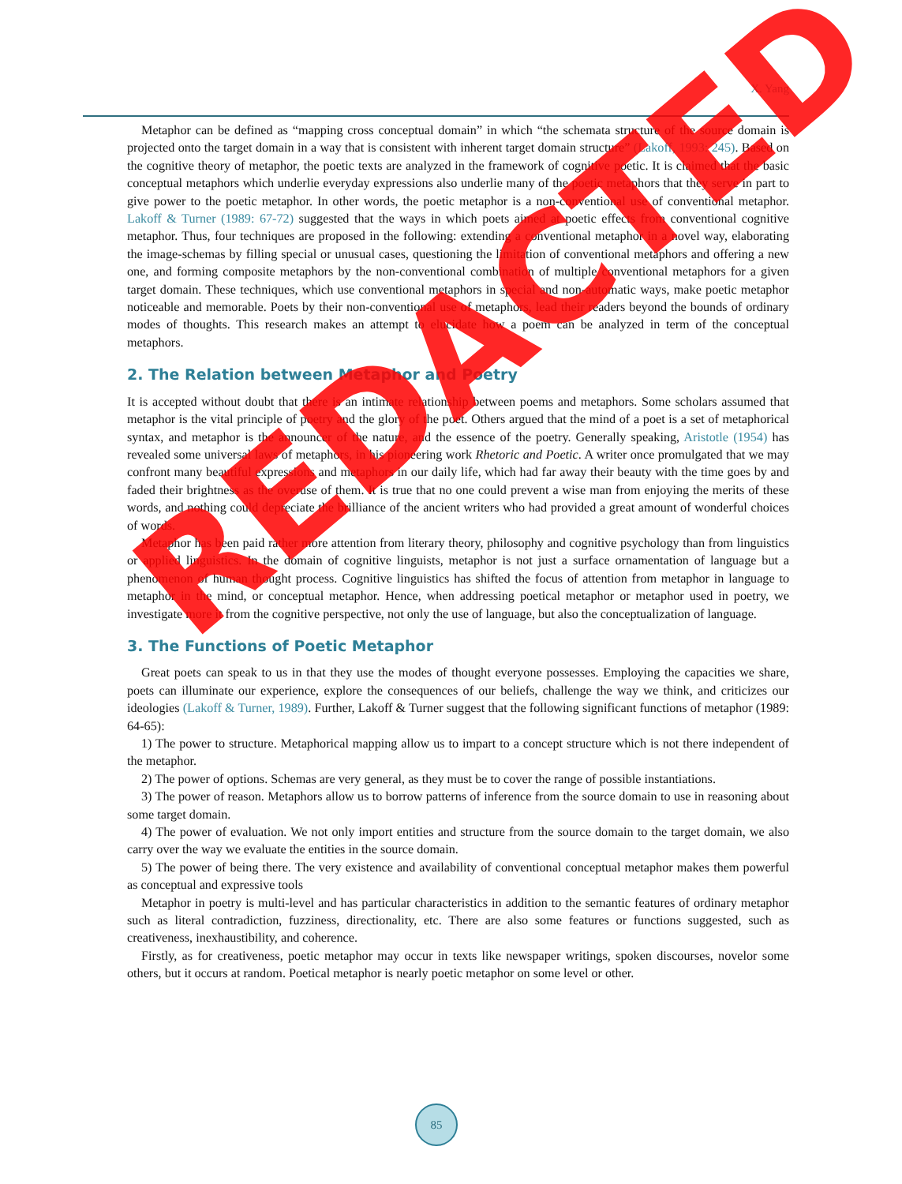X. Yang
Metaphor can be defined as “mapping cross conceptual domain” in which “the schemata structure of the source domain is projected onto the target domain in a way that is consistent with inherent target domain structure” (Lakoff, 1993: 245). Based on the cognitive theory of metaphor, the poetic texts are analyzed in the framework of cognitive poetic. It is claimed that the basic conceptual metaphors which underlie everyday expressions also underlie many of the poetic metaphors that they serve in part to give power to the poetic metaphor. In other words, the poetic metaphor is a non-conventional use of conventional metaphor. Lakoff & Turner (1989: 67-72) suggested that the ways in which poets aimed at poetic effects from conventional cognitive metaphor. Thus, four techniques are proposed in the following: extending a conventional metaphor in a novel way, elaborating the image-schemas by filling special or unusual cases, questioning the limitation of conventional metaphors and offering a new one, and forming composite metaphors by the non-conventional combination of multiple conventional metaphors for a given target domain. These techniques, which use conventional metaphors in special and non-automatic ways, make poetic metaphor noticeable and memorable. Poets by their non-conventional use of metaphors, lead their readers beyond the bounds of ordinary modes of thoughts. This research makes an attempt to elucidate how a poem can be analyzed in term of the conceptual metaphors.
2. The Relation between Metaphor and Poetry
It is accepted without doubt that there is an intimate relationship between poems and metaphors. Some scholars assumed that metaphor is the vital principle of poetry and the glory of the poet. Others argued that the mind of a poet is a set of metaphorical syntax, and metaphor is the announcer of the nature, and the essence of the poetry. Generally speaking, Aristotle (1954) has revealed some universal laws of metaphors, in his pioneering work Rhetoric and Poetic. A writer once promulgated that we may confront many beautiful expressions and metaphors in our daily life, which had far away their beauty with the time goes by and faded their brightness as the overuse of them. It is true that no one could prevent a wise man from enjoying the merits of these words, and nothing could depreciate the brilliance of the ancient writers who had provided a great amount of wonderful choices of words.
Metaphor has been paid rather more attention from literary theory, philosophy and cognitive psychology than from linguistics or applied linguistics. In the domain of cognitive linguists, metaphor is not just a surface ornamentation of language but a phenomenon of human thought process. Cognitive linguistics has shifted the focus of attention from metaphor in language to metaphor in the mind, or conceptual metaphor. Hence, when addressing poetical metaphor or metaphor used in poetry, we investigate more it from the cognitive perspective, not only the use of language, but also the conceptualization of language.
3. The Functions of Poetic Metaphor
Great poets can speak to us in that they use the modes of thought everyone possesses. Employing the capacities we share, poets can illuminate our experience, explore the consequences of our beliefs, challenge the way we think, and criticizes our ideologies (Lakoff & Turner, 1989). Further, Lakoff & Turner suggest that the following significant functions of metaphor (1989: 64-65):
1) The power to structure. Metaphorical mapping allow us to impart to a concept structure which is not there independent of the metaphor.
2) The power of options. Schemas are very general, as they must be to cover the range of possible instantiations.
3) The power of reason. Metaphors allow us to borrow patterns of inference from the source domain to use in reasoning about some target domain.
4) The power of evaluation. We not only import entities and structure from the source domain to the target domain, we also carry over the way we evaluate the entities in the source domain.
5) The power of being there. The very existence and availability of conventional conceptual metaphor makes them powerful as conceptual and expressive tools
Metaphor in poetry is multi-level and has particular characteristics in addition to the semantic features of ordinary metaphor such as literal contradiction, fuzziness, directionality, etc. There are also some features or functions suggested, such as creativeness, inexhaustibility, and coherence.
Firstly, as for creativeness, poetic metaphor may occur in texts like newspaper writings, spoken discourses, novelor some others, but it occurs at random. Poetical metaphor is nearly poetic metaphor on some level or other.
REDACTED
85